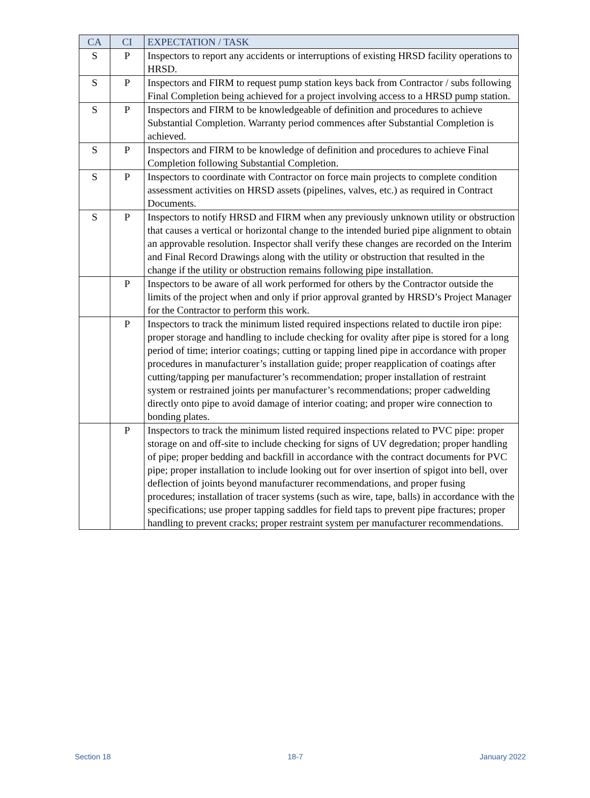| CA | CI | EXPECTATION / TASK |
| --- | --- | --- |
| S | P | Inspectors to report any accidents or interruptions of existing HRSD facility operations to HRSD. |
| S | P | Inspectors and FIRM to request pump station keys back from Contractor / subs following Final Completion being achieved for a project involving access to a HRSD pump station. |
| S | P | Inspectors and FIRM to be knowledgeable of definition and procedures to achieve Substantial Completion. Warranty period commences after Substantial Completion is achieved. |
| S | P | Inspectors and FIRM to be knowledge of definition and procedures to achieve Final Completion following Substantial Completion. |
| S | P | Inspectors to coordinate with Contractor on force main projects to complete condition assessment activities on HRSD assets (pipelines, valves, etc.) as required in Contract Documents. |
| S | P | Inspectors to notify HRSD and FIRM when any previously unknown utility or obstruction that causes a vertical or horizontal change to the intended buried pipe alignment to obtain an approvable resolution. Inspector shall verify these changes are recorded on the Interim and Final Record Drawings along with the utility or obstruction that resulted in the change if the utility or obstruction remains following pipe installation. |
| | P | Inspectors to be aware of all work performed for others by the Contractor outside the limits of the project when and only if prior approval granted by HRSD’s Project Manager for the Contractor to perform this work. |
| | P | Inspectors to track the minimum listed required inspections related to ductile iron pipe: proper storage and handling to include checking for ovality after pipe is stored for a long period of time; interior coatings; cutting or tapping lined pipe in accordance with proper procedures in manufacturer’s installation guide; proper reapplication of coatings after cutting/tapping per manufacturer’s recommendation; proper installation of restraint system or restrained joints per manufacturer’s recommendations; proper cadwelding directly onto pipe to avoid damage of interior coating; and proper wire connection to bonding plates. |
| | P | Inspectors to track the minimum listed required inspections related to PVC pipe: proper storage on and off-site to include checking for signs of UV degredation; proper handling of pipe; proper bedding and backfill in accordance with the contract documents for PVC pipe; proper installation to include looking out for over insertion of spigot into bell, over deflection of joints beyond manufacturer recommendations, and proper fusing procedures; installation of tracer systems (such as wire, tape, balls) in accordance with the specifications; use proper tapping saddles for field taps to prevent pipe fractures; proper handling to prevent cracks; proper restraint system per manufacturer recommendations. |
Section 18 18-7 January 2022